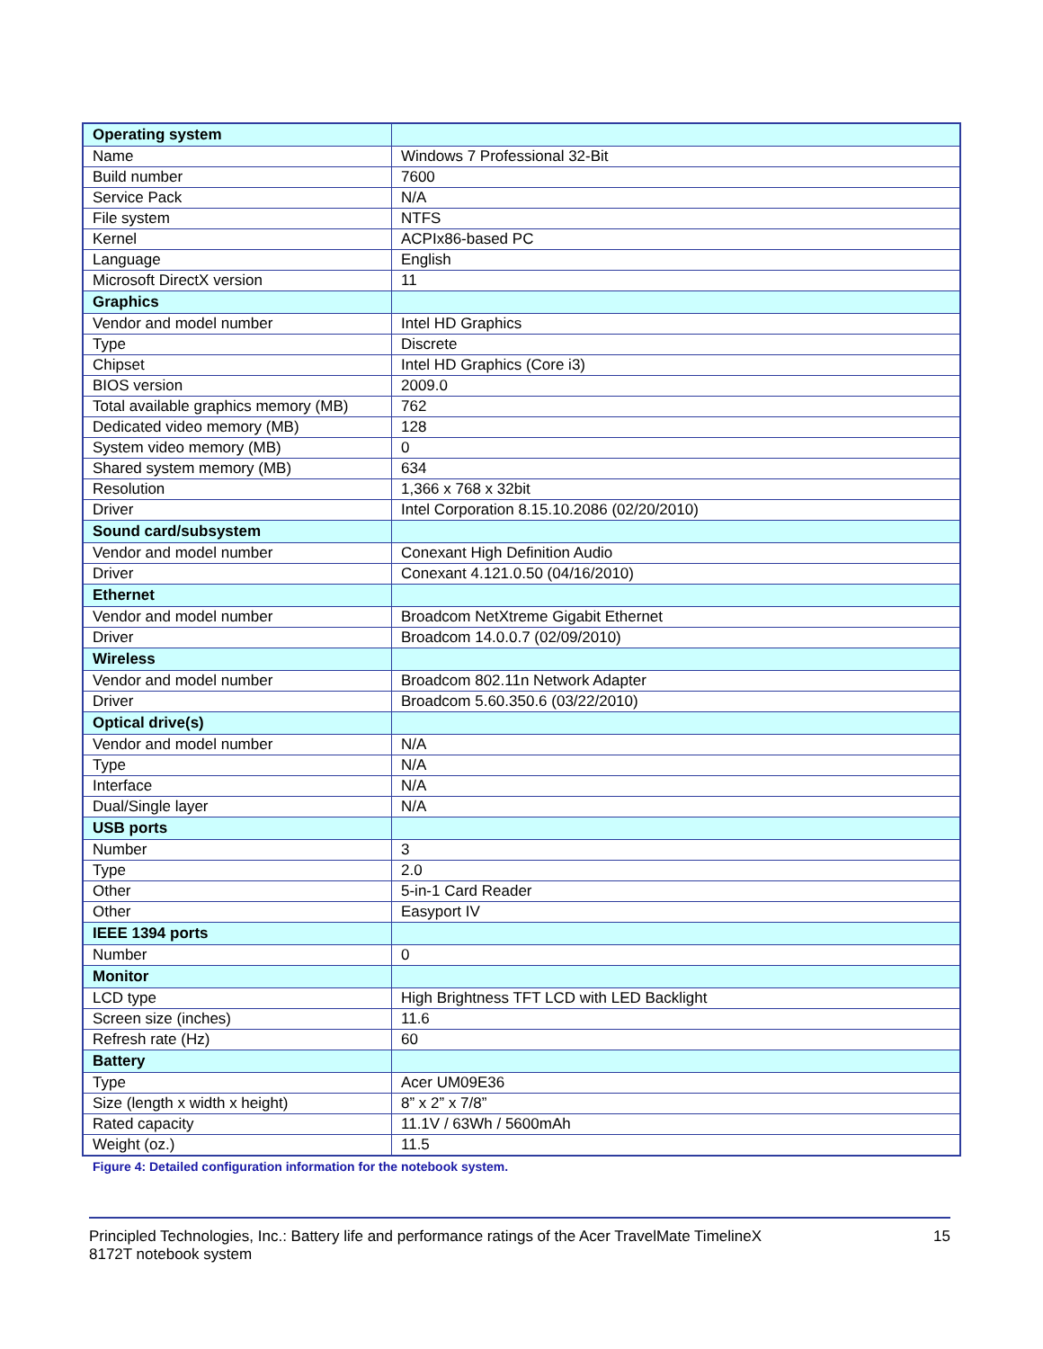| Operating system | |
| Name | Windows 7 Professional 32-Bit |
| Build number | 7600 |
| Service Pack | N/A |
| File system | NTFS |
| Kernel | ACPIx86-based PC |
| Language | English |
| Microsoft DirectX version | 11 |
| Graphics | |
| Vendor and model number | Intel HD Graphics |
| Type | Discrete |
| Chipset | Intel HD Graphics (Core i3) |
| BIOS version | 2009.0 |
| Total available graphics memory (MB) | 762 |
| Dedicated video memory (MB) | 128 |
| System video memory (MB) | 0 |
| Shared system memory (MB) | 634 |
| Resolution | 1,366 x 768 x 32bit |
| Driver | Intel Corporation 8.15.10.2086 (02/20/2010) |
| Sound card/subsystem | |
| Vendor and model number | Conexant High Definition Audio |
| Driver | Conexant 4.121.0.50 (04/16/2010) |
| Ethernet | |
| Vendor and model number | Broadcom NetXtreme Gigabit Ethernet |
| Driver | Broadcom 14.0.0.7 (02/09/2010) |
| Wireless | |
| Vendor and model number | Broadcom 802.11n Network Adapter |
| Driver | Broadcom 5.60.350.6 (03/22/2010) |
| Optical drive(s) | |
| Vendor and model number | N/A |
| Type | N/A |
| Interface | N/A |
| Dual/Single layer | N/A |
| USB ports | |
| Number | 3 |
| Type | 2.0 |
| Other | 5-in-1 Card Reader |
| Other | Easyport IV |
| IEEE 1394 ports | |
| Number | 0 |
| Monitor | |
| LCD type | High Brightness TFT LCD with LED Backlight |
| Screen size (inches) | 11.6 |
| Refresh rate (Hz) | 60 |
| Battery | |
| Type | Acer UM09E36 |
| Size (length x width x height) | 8” x 2” x 7/8” |
| Rated capacity | 11.1V / 63Wh / 5600mAh |
| Weight (oz.) | 11.5 |
Figure 4: Detailed configuration information for the notebook system.
Principled Technologies, Inc.: Battery life and performance ratings of the Acer TravelMate TimelineX
8172T notebook system
15